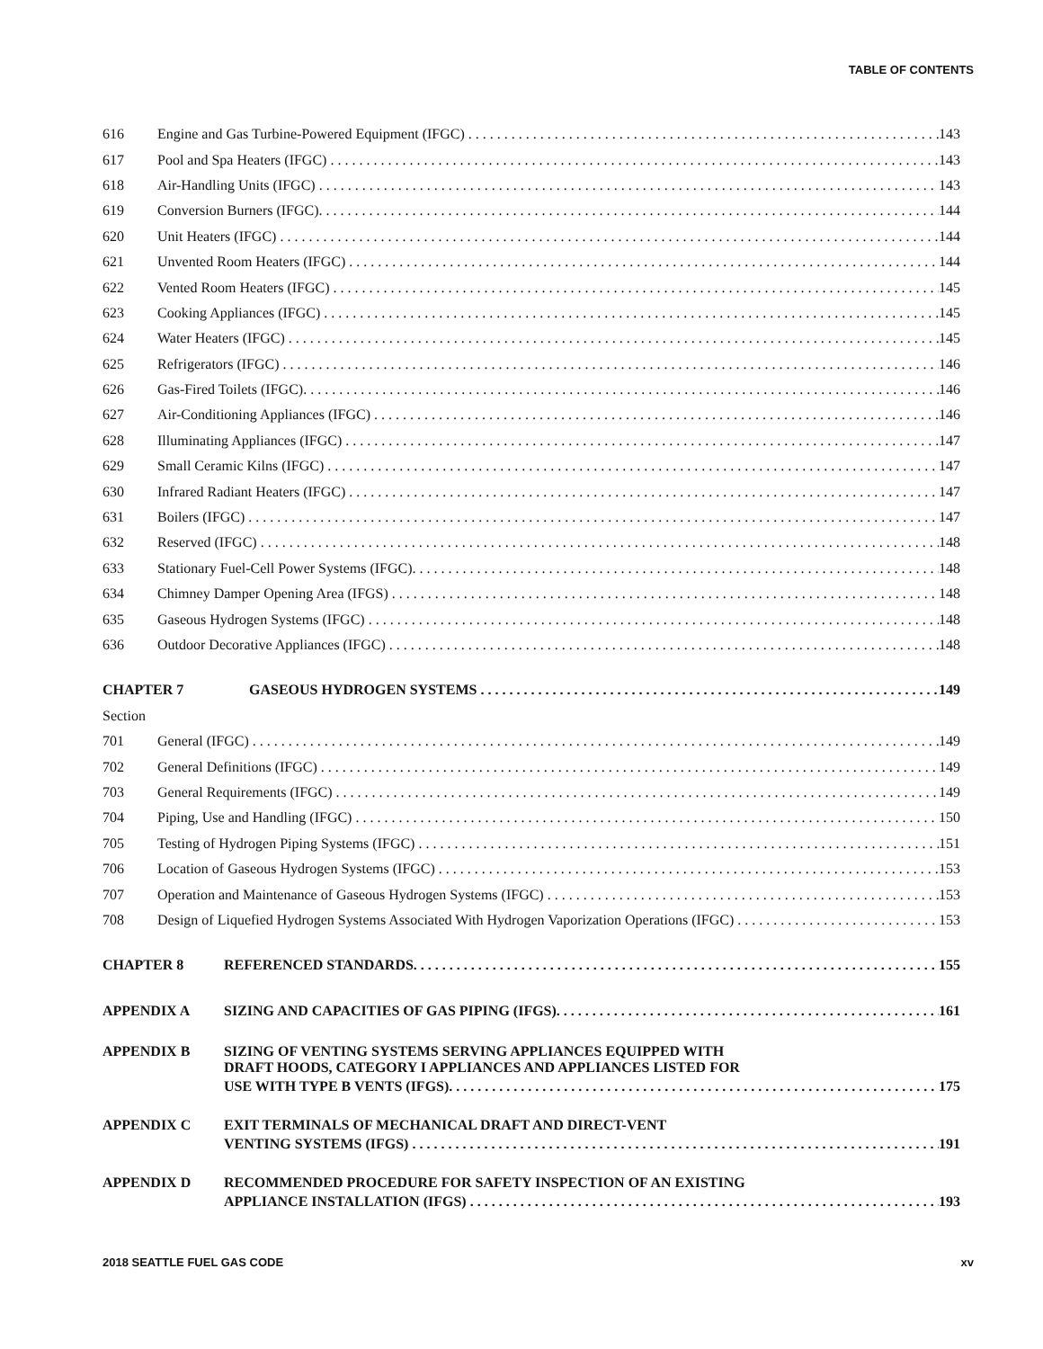TABLE OF CONTENTS
616 Engine and Gas Turbine-Powered Equipment (IFGC) 143
617 Pool and Spa Heaters (IFGC) 143
618 Air-Handling Units (IFGC) 143
619 Conversion Burners (IFGC). 144
620 Unit Heaters (IFGC) 144
621 Unvented Room Heaters (IFGC) 144
622 Vented Room Heaters (IFGC) 145
623 Cooking Appliances (IFGC) 145
624 Water Heaters (IFGC) 145
625 Refrigerators (IFGC) 146
626 Gas-Fired Toilets (IFGC). 146
627 Air-Conditioning Appliances (IFGC) 146
628 Illuminating Appliances (IFGC) 147
629 Small Ceramic Kilns (IFGC) 147
630 Infrared Radiant Heaters (IFGC) 147
631 Boilers (IFGC) 147
632 Reserved (IFGC) 148
633 Stationary Fuel-Cell Power Systems (IFGC). 148
634 Chimney Damper Opening Area (IFGS) 148
635 Gaseous Hydrogen Systems (IFGC) 148
636 Outdoor Decorative Appliances (IFGC) 148
CHAPTER 7 GASEOUS HYDROGEN SYSTEMS 149
Section
701 General (IFGC) 149
702 General Definitions (IFGC) 149
703 General Requirements (IFGC) 149
704 Piping, Use and Handling (IFGC) 150
705 Testing of Hydrogen Piping Systems (IFGC) 151
706 Location of Gaseous Hydrogen Systems (IFGC) 153
707 Operation and Maintenance of Gaseous Hydrogen Systems (IFGC) 153
708 Design of Liquefied Hydrogen Systems Associated With Hydrogen Vaporization Operations (IFGC) 153
CHAPTER 8 REFERENCED STANDARDS. 155
APPENDIX A SIZING AND CAPACITIES OF GAS PIPING (IFGS). 161
APPENDIX B SIZING OF VENTING SYSTEMS SERVING APPLIANCES EQUIPPED WITH
DRAFT HOODS, CATEGORY I APPLIANCES AND APPLIANCES LISTED FOR
USE WITH TYPE B VENTS (IFGS). 175
APPENDIX C EXIT TERMINALS OF MECHANICAL DRAFT AND DIRECT-VENT
VENTING SYSTEMS (IFGS) 191
APPENDIX D RECOMMENDED PROCEDURE FOR SAFETY INSPECTION OF AN EXISTING
APPLIANCE INSTALLATION (IFGS) 193
2018 SEATTLE FUEL GAS CODE xv